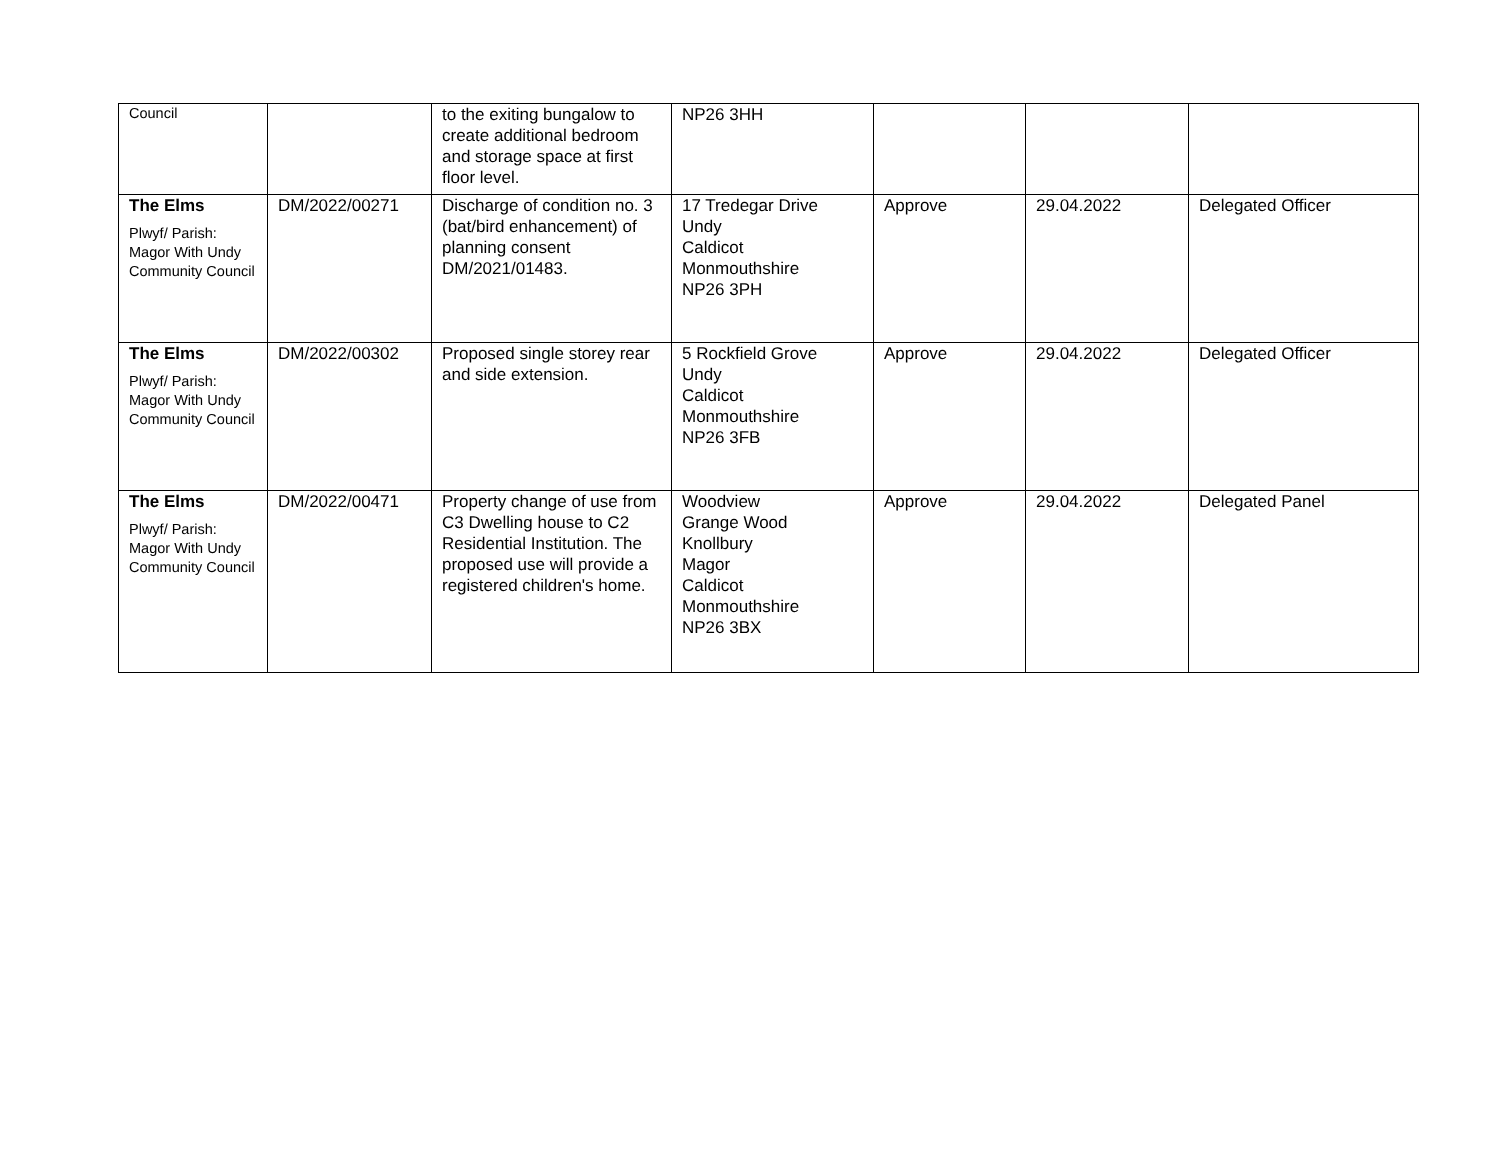| Council | | to the exiting bungalow to create additional bedroom and storage space at first floor level. | NP26 3HH | | | |
| The Elms Plwyf/ Parish: Magor With Undy Community Council | DM/2022/00271 | Discharge of condition no. 3 (bat/bird enhancement) of planning consent DM/2021/01483. | 17 Tredegar Drive Undy Caldicot Monmouthshire NP26 3PH | Approve | 29.04.2022 | Delegated Officer |
| The Elms Plwyf/ Parish: Magor With Undy Community Council | DM/2022/00302 | Proposed single storey rear and side extension. | 5 Rockfield Grove Undy Caldicot Monmouthshire NP26 3FB | Approve | 29.04.2022 | Delegated Officer |
| The Elms Plwyf/ Parish: Magor With Undy Community Council | DM/2022/00471 | Property change of use from C3 Dwelling house to C2 Residential Institution. The proposed use will provide a registered children's home. | Woodview Grange Wood Knollbury Magor Caldicot Monmouthshire NP26 3BX | Approve | 29.04.2022 | Delegated Panel |